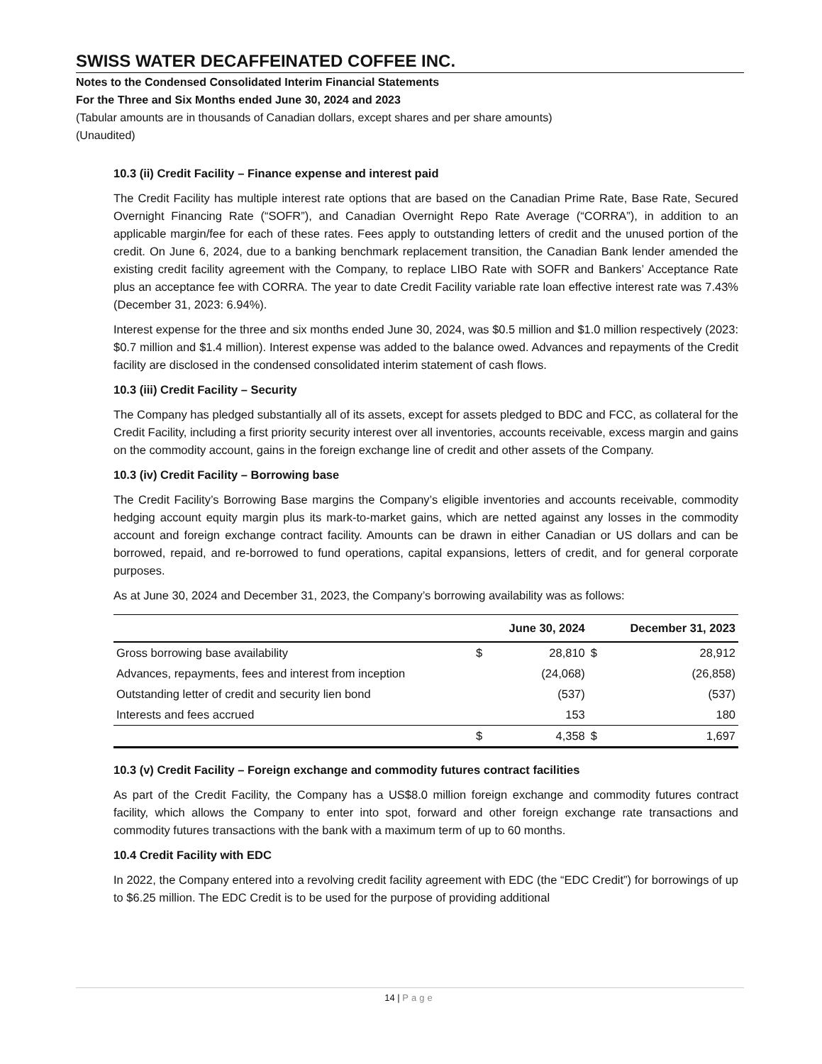SWISS WATER DECAFFEINATED COFFEE INC.
Notes to the Condensed Consolidated Interim Financial Statements
For the Three and Six Months ended June 30, 2024 and 2023
(Tabular amounts are in thousands of Canadian dollars, except shares and per share amounts)
(Unaudited)
10.3 (ii) Credit Facility – Finance expense and interest paid
The Credit Facility has multiple interest rate options that are based on the Canadian Prime Rate, Base Rate, Secured Overnight Financing Rate (“SOFR”), and Canadian Overnight Repo Rate Average (“CORRA”), in addition to an applicable margin/fee for each of these rates. Fees apply to outstanding letters of credit and the unused portion of the credit. On June 6, 2024, due to a banking benchmark replacement transition, the Canadian Bank lender amended the existing credit facility agreement with the Company, to replace LIBO Rate with SOFR and Bankers’ Acceptance Rate plus an acceptance fee with CORRA. The year to date Credit Facility variable rate loan effective interest rate was 7.43% (December 31, 2023: 6.94%).
Interest expense for the three and six months ended June 30, 2024, was $0.5 million and $1.0 million respectively (2023: $0.7 million and $1.4 million). Interest expense was added to the balance owed. Advances and repayments of the Credit facility are disclosed in the condensed consolidated interim statement of cash flows.
10.3 (iii) Credit Facility – Security
The Company has pledged substantially all of its assets, except for assets pledged to BDC and FCC, as collateral for the Credit Facility, including a first priority security interest over all inventories, accounts receivable, excess margin and gains on the commodity account, gains in the foreign exchange line of credit and other assets of the Company.
10.3 (iv) Credit Facility – Borrowing base
The Credit Facility’s Borrowing Base margins the Company’s eligible inventories and accounts receivable, commodity hedging account equity margin plus its mark-to-market gains, which are netted against any losses in the commodity account and foreign exchange contract facility. Amounts can be drawn in either Canadian or US dollars and can be borrowed, repaid, and re-borrowed to fund operations, capital expansions, letters of credit, and for general corporate purposes.
As at June 30, 2024 and December 31, 2023, the Company’s borrowing availability was as follows:
| | | June 30, 2024 | | December 31, 2023 |
| --- | --- | --- | --- | --- |
| Gross borrowing base availability | $ | 28,810 | $ | 28,912 |
| Advances, repayments, fees and interest from inception | | (24,068) | | (26,858) |
| Outstanding letter of credit and security lien bond | | (537) | | (537) |
| Interests and fees accrued | | 153 | | 180 |
| | $ | 4,358 | $ | 1,697 |
10.3 (v) Credit Facility – Foreign exchange and commodity futures contract facilities
As part of the Credit Facility, the Company has a US$8.0 million foreign exchange and commodity futures contract facility, which allows the Company to enter into spot, forward and other foreign exchange rate transactions and commodity futures transactions with the bank with a maximum term of up to 60 months.
10.4 Credit Facility with EDC
In 2022, the Company entered into a revolving credit facility agreement with EDC (the “EDC Credit”) for borrowings of up to $6.25 million. The EDC Credit is to be used for the purpose of providing additional
14 | Page